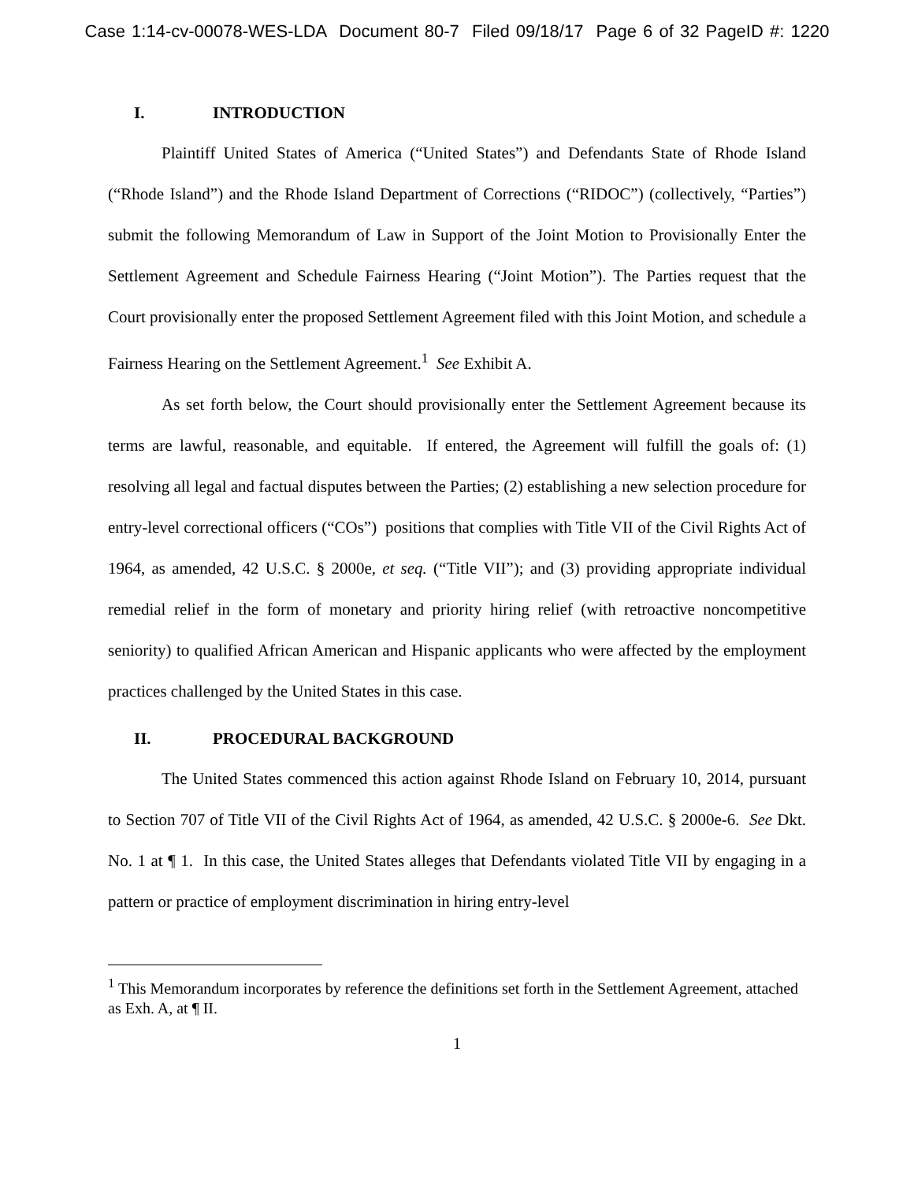Case 1:14-cv-00078-WES-LDA Document 80-7 Filed 09/18/17 Page 6 of 32 PageID #: 1220
I. INTRODUCTION
Plaintiff United States of America (“United States”) and Defendants State of Rhode Island (“Rhode Island”) and the Rhode Island Department of Corrections (“RIDOC”) (collectively, “Parties”) submit the following Memorandum of Law in Support of the Joint Motion to Provisionally Enter the Settlement Agreement and Schedule Fairness Hearing (“Joint Motion”). The Parties request that the Court provisionally enter the proposed Settlement Agreement filed with this Joint Motion, and schedule a Fairness Hearing on the Settlement Agreement.<sup>1</sup> See Exhibit A.
As set forth below, the Court should provisionally enter the Settlement Agreement because its terms are lawful, reasonable, and equitable. If entered, the Agreement will fulfill the goals of: (1) resolving all legal and factual disputes between the Parties; (2) establishing a new selection procedure for entry-level correctional officers (“COs”) positions that complies with Title VII of the Civil Rights Act of 1964, as amended, 42 U.S.C. § 2000e, et seq. (“Title VII”); and (3) providing appropriate individual remedial relief in the form of monetary and priority hiring relief (with retroactive noncompetitive seniority) to qualified African American and Hispanic applicants who were affected by the employment practices challenged by the United States in this case.
II. PROCEDURAL BACKGROUND
The United States commenced this action against Rhode Island on February 10, 2014, pursuant to Section 707 of Title VII of the Civil Rights Act of 1964, as amended, 42 U.S.C. § 2000e-6. See Dkt. No. 1 at ¶ 1. In this case, the United States alleges that Defendants violated Title VII by engaging in a pattern or practice of employment discrimination in hiring entry-level
<sup>1</sup> This Memorandum incorporates by reference the definitions set forth in the Settlement Agreement, attached as Exh. A, at ¶ II.
1